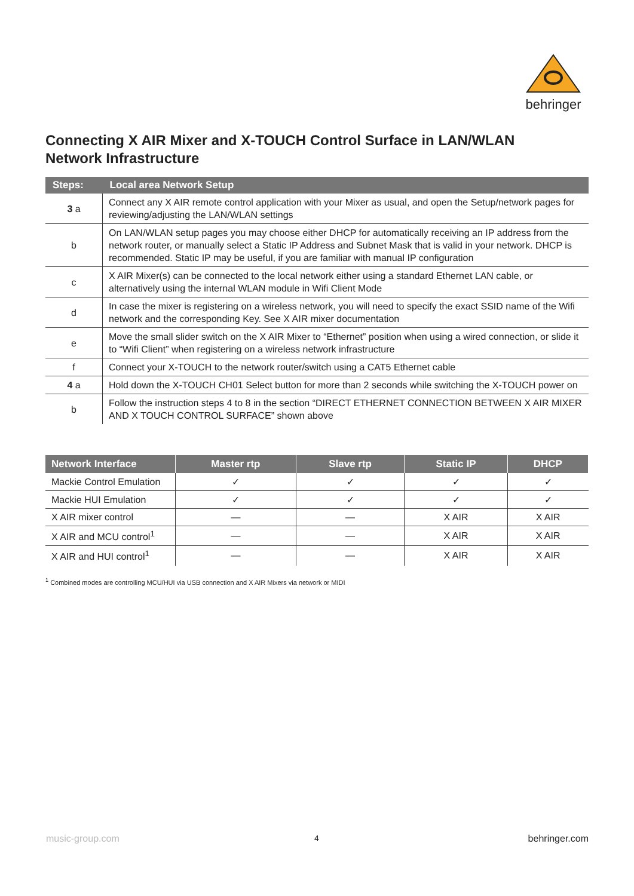behringer
Connecting X AIR Mixer and X-TOUCH Control Surface in LAN/WLAN Network Infrastructure
| Steps: | Local area Network Setup |
| --- | --- |
| 3 a | Connect any X AIR remote control application with your Mixer as usual, and open the Setup/network pages for reviewing/adjusting the LAN/WLAN settings |
| b | On LAN/WLAN setup pages you may choose either DHCP for automatically receiving an IP address from the network router, or manually select a Static IP Address and Subnet Mask that is valid in your network. DHCP is recommended. Static IP may be useful, if you are familiar with manual IP configuration |
| c | X AIR Mixer(s) can be connected to the local network either using a standard Ethernet LAN cable, or alternatively using the internal WLAN module in Wifi Client Mode |
| d | In case the mixer is registering on a wireless network, you will need to specify the exact SSID name of the Wifi network and the corresponding Key. See X AIR mixer documentation |
| e | Move the small slider switch on the X AIR Mixer to “Ethernet” position when using a wired connection, or slide it to “Wifi Client” when registering on a wireless network infrastructure |
| f | Connect your X-TOUCH to the network router/switch using a CAT5 Ethernet cable |
| 4 a | Hold down the X-TOUCH CH01 Select button for more than 2 seconds while switching the X-TOUCH power on |
| b | Follow the instruction steps 4 to 8 in the section “DIRECT ETHERNET CONNECTION BETWEEN X AIR MIXER AND X TOUCH CONTROL SURFACE” shown above |
| Network Interface | Master rtp | Slave rtp | Static IP | DHCP |
| --- | --- | --- | --- | --- |
| Mackie Control Emulation | ✓ | ✓ | ✓ | ✓ |
| Mackie HUI Emulation | ✓ | ✓ | ✓ | ✓ |
| X AIR mixer control | — | — | X AIR | X AIR |
| X AIR and MCU control<sup>1</sup> | — | — | X AIR | X AIR |
| X AIR and HUI control<sup>1</sup> | — | — | X AIR | X AIR |
<sup>1</sup> Combined modes are controlling MCU/HUI via USB connection and X AIR Mixers via network or MIDI
music-group.com 4 behringer.com